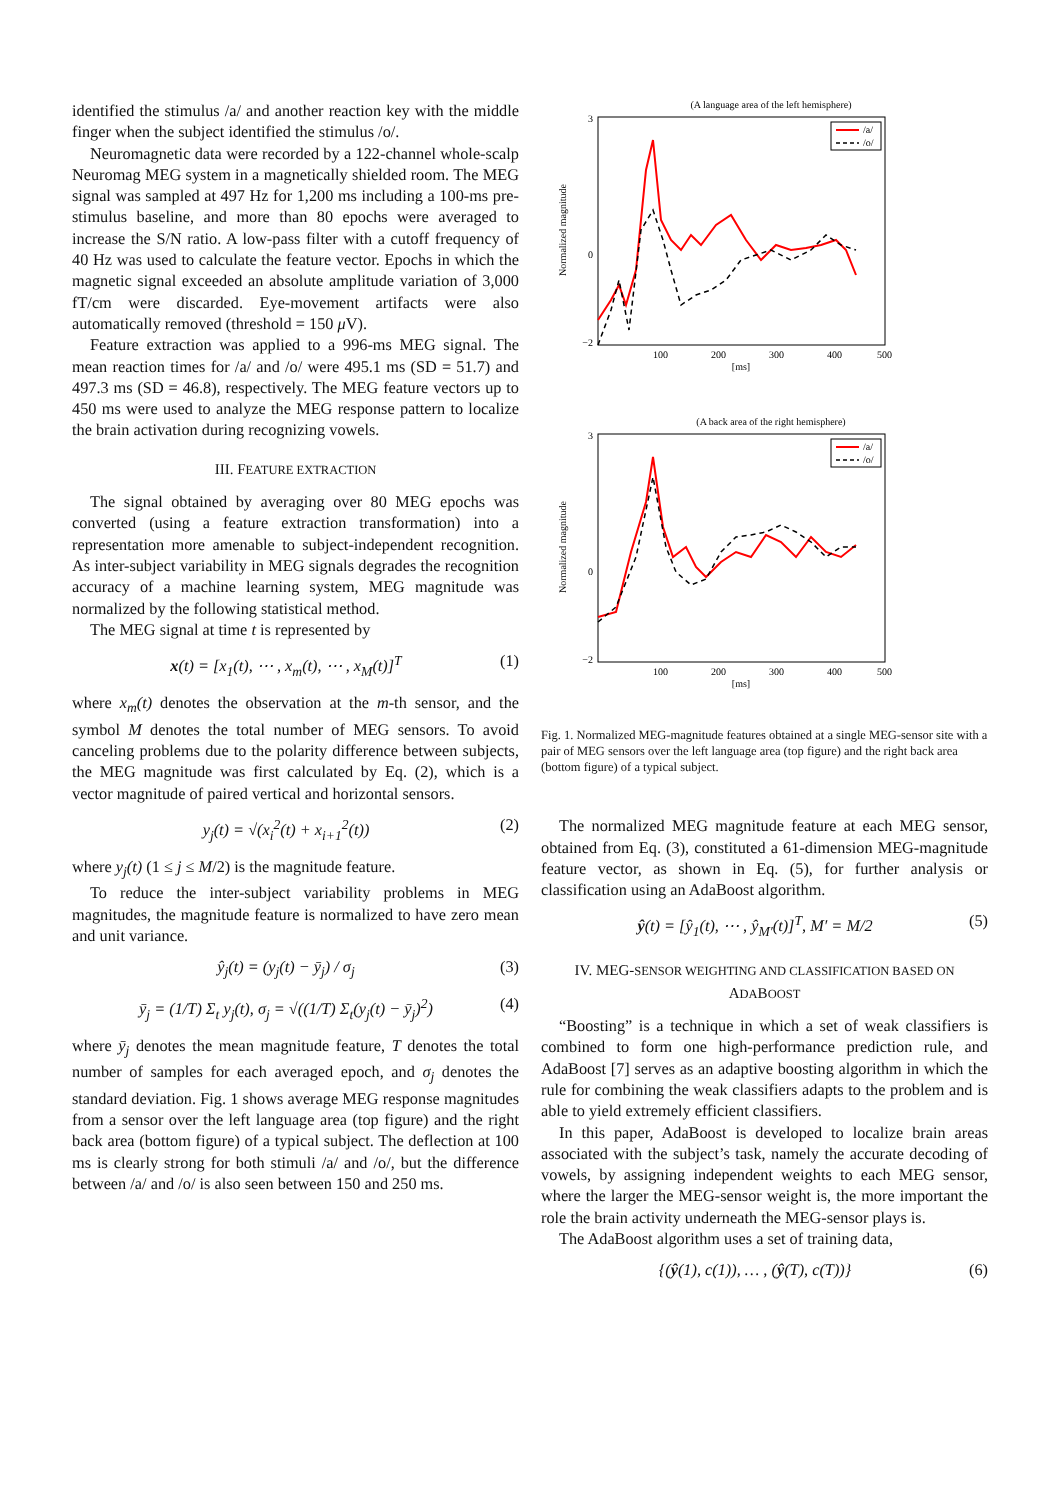identified the stimulus /a/ and another reaction key with the middle finger when the subject identified the stimulus /o/.
Neuromagnetic data were recorded by a 122-channel whole-scalp Neuromag MEG system in a magnetically shielded room. The MEG signal was sampled at 497 Hz for 1,200 ms including a 100-ms pre-stimulus baseline, and more than 80 epochs were averaged to increase the S/N ratio. A low-pass filter with a cutoff frequency of 40 Hz was used to calculate the feature vector. Epochs in which the magnetic signal exceeded an absolute amplitude variation of 3,000 fT/cm were discarded. Eye-movement artifacts were also automatically removed (threshold = 150 μ V).
Feature extraction was applied to a 996-ms MEG signal. The mean reaction times for /a/ and /o/ were 495.1 ms (SD = 51.7) and 497.3 ms (SD = 46.8), respectively. The MEG feature vectors up to 450 ms were used to analyze the MEG response pattern to localize the brain activation during recognizing vowels.
III. FEATURE EXTRACTION
The signal obtained by averaging over 80 MEG epochs was converted (using a feature extraction transformation) into a representation more amenable to subject-independent recognition. As inter-subject variability in MEG signals degrades the recognition accuracy of a machine learning system, MEG magnitude was normalized by the following statistical method.
The MEG signal at time t is represented by
x(t) = [x<sub>1</sub>(t), ⋯ , x<sub>m</sub>(t), ⋯ , x<sub>M</sub>(t)]<sup>T</sup> (1)
where x<sub>m</sub>(t) denotes the observation at the m-th sensor, and the symbol M denotes the total number of MEG sensors. To avoid canceling problems due to the polarity difference between subjects, the MEG magnitude was first calculated by Eq. (2), which is a vector magnitude of paired vertical and horizontal sensors.
y<sub>j</sub>(t) = √(x<sub>i</sub><sup>2</sup>(t) + x<sub>i+1</sub><sup>2</sup>(t)) (2)
where y<sub>j</sub>(t) (1 ≤ j ≤ M/2) is the magnitude feature.
To reduce the inter-subject variability problems in MEG magnitudes, the magnitude feature is normalized to have zero mean and unit variance.
ŷ<sub>j</sub>(t) = (y<sub>j</sub>(t) − ȳ<sub>j</sub>) / σ<sub>j</sub> (3)
ȳ<sub>j</sub> = (1/T) Σ<sub>t</sub> y<sub>j</sub>(t), σ<sub>j</sub> = √((1/T) Σ<sub>t</sub>(y<sub>j</sub>(t) − ȳ<sub>j</sub>)<sup>2</sup>) (4)
where ȳ<sub>j</sub> denotes the mean magnitude feature, T denotes the total number of samples for each averaged epoch, and σ<sub>j</sub> denotes the standard deviation. Fig. 1 shows average MEG response magnitudes from a sensor over the left language area (top figure) and the right back area (bottom figure) of a typical subject. The deflection at 100 ms is clearly strong for both stimuli /a/ and /o/, but the difference between /a/ and /o/ is also seen between 150 and 250 ms.
(A language area of the left hemisphere)
Normalized magnitude
3
−2
0
100
200
300
400
500
[ms]
/a/
/o/
(A back area of the right hemisphere)
Normalized magnitude
3
−2
0
100
200
300
400
500
[ms]
/a/
/o/
Fig. 1. Normalized MEG-magnitude features obtained at a single MEG-sensor site with a pair of MEG sensors over the left language area (top figure) and the right back area (bottom figure) of a typical subject.
The normalized MEG magnitude feature at each MEG sensor, obtained from Eq. (3), constituted a 61-dimension MEG-magnitude feature vector, as shown in Eq. (5), for further analysis or classification using an AdaBoost algorithm.
ŷ(t) = [ŷ<sub>1</sub>(t), ⋯ , ŷ<sub>M′</sub>(t)]<sup>T</sup>, M′ = M/2 (5)
IV. MEG-SENSOR WEIGHTING AND CLASSIFICATION BASED ON ADABOOST
“Boosting” is a technique in which a set of weak classifiers is combined to form one high-performance prediction rule, and AdaBoost [7] serves as an adaptive boosting algorithm in which the rule for combining the weak classifiers adapts to the problem and is able to yield extremely efficient classifiers.
In this paper, AdaBoost is developed to localize brain areas associated with the subject’s task, namely the accurate decoding of vowels, by assigning independent weights to each MEG sensor, where the larger the MEG-sensor weight is, the more important the role the brain activity underneath the MEG-sensor plays is.
The AdaBoost algorithm uses a set of training data,
{(ŷ(1), c(1)), … , (ŷ(T), c(T))} (6)